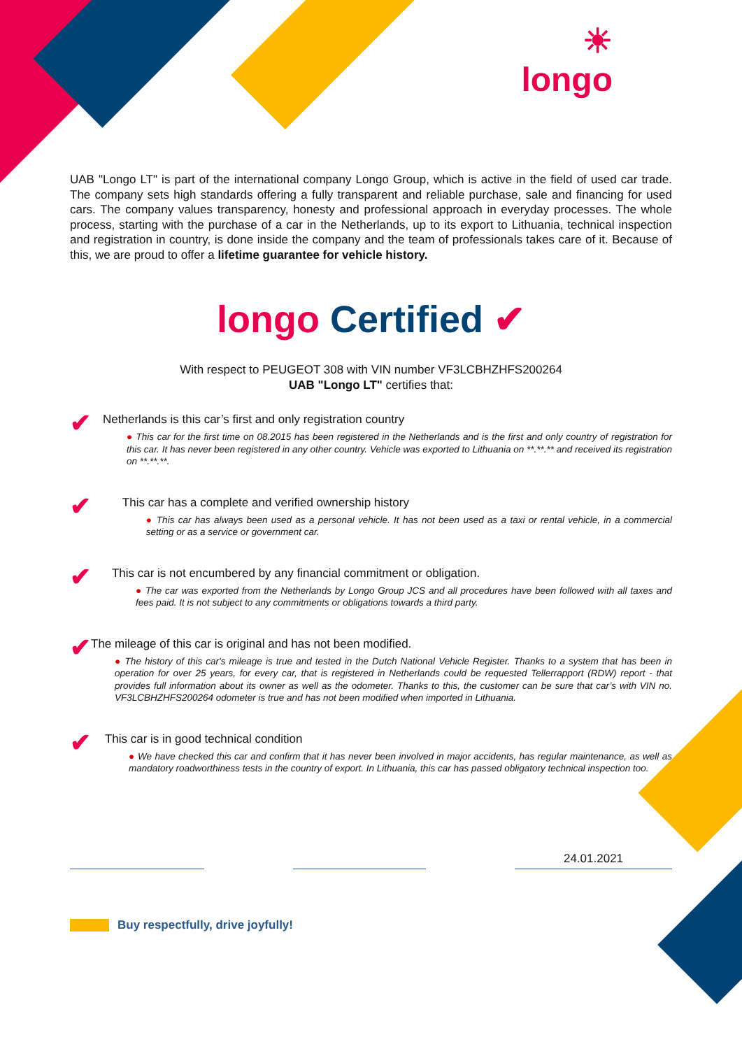☀
longo
UAB "Longo LT" is part of the international company Longo Group, which is active in the field of used car trade. The company sets high standards offering a fully transparent and reliable purchase, sale and financing for used cars. The company values transparency, honesty and professional approach in everyday processes. The whole process, starting with the purchase of a car in the Netherlands, up to its export to Lithuania, technical inspection and registration in country, is done inside the company and the team of professionals takes care of it. Because of this, we are proud to offer a lifetime guarantee for vehicle history.
longo Certified ✔
With respect to PEUGEOT 308 with VIN number VF3LCBHZHFS200264
UAB "Longo LT" certifies that:
✔
Netherlands is this car’s first and only registration country
● This car for the first time on 08.2015 has been registered in the Netherlands and is the first and only country of registration for this car. It has never been registered in any other country. Vehicle was exported to Lithuania on **.**.** and received its registration on **.**.**.
✔
This car has a complete and verified ownership history
● This car has always been used as a personal vehicle. It has not been used as a taxi or rental vehicle, in a commercial setting or as a service or government car.
✔
This car is not encumbered by any financial commitment or obligation.
● The car was exported from the Netherlands by Longo Group JCS and all procedures have been followed with all taxes and fees paid. It is not subject to any commitments or obligations towards a third party.
✔
The mileage of this car is original and has not been modified.
● The history of this car's mileage is true and tested in the Dutch National Vehicle Register. Thanks to a system that has been in operation for over 25 years, for every car, that is registered in Netherlands could be requested Tellerrapport (RDW) report - that provides full information about its owner as well as the odometer. Thanks to this, the customer can be sure that car’s with VIN no. VF3LCBHZHFS200264 odometer is true and has not been modified when imported in Lithuania.
✔
This car is in good technical condition
● We have checked this car and confirm that it has never been involved in major accidents, has regular maintenance, as well as mandatory roadworthiness tests in the country of export. In Lithuania, this car has passed obligatory technical inspection too.
24.01.2021
Buy respectfully, drive joyfully!